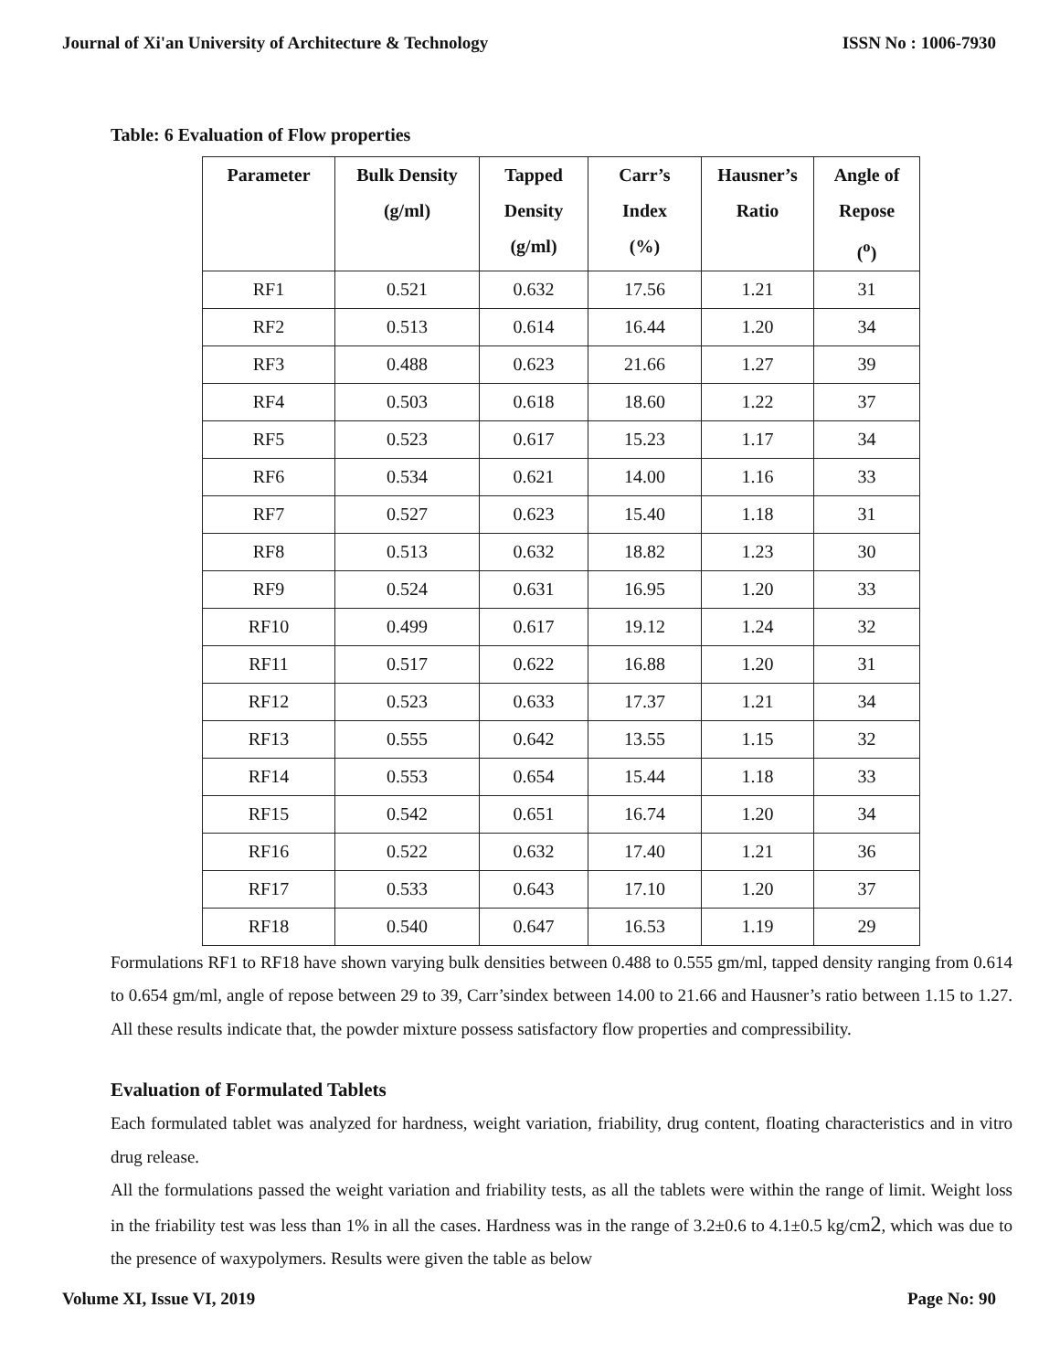Journal of Xi'an University of Architecture & Technology ISSN No : 1006-7930
Table: 6 Evaluation of Flow properties
| Parameter | Bulk Density (g/ml) | Tapped Density (g/ml) | Carr’s Index (%) | Hausner’s Ratio | Angle of Repose (<sup>o</sup>) |
| --- | --- | --- | --- | --- | --- |
| RF1 | 0.521 | 0.632 | 17.56 | 1.21 | 31 |
| RF2 | 0.513 | 0.614 | 16.44 | 1.20 | 34 |
| RF3 | 0.488 | 0.623 | 21.66 | 1.27 | 39 |
| RF4 | 0.503 | 0.618 | 18.60 | 1.22 | 37 |
| RF5 | 0.523 | 0.617 | 15.23 | 1.17 | 34 |
| RF6 | 0.534 | 0.621 | 14.00 | 1.16 | 33 |
| RF7 | 0.527 | 0.623 | 15.40 | 1.18 | 31 |
| RF8 | 0.513 | 0.632 | 18.82 | 1.23 | 30 |
| RF9 | 0.524 | 0.631 | 16.95 | 1.20 | 33 |
| RF10 | 0.499 | 0.617 | 19.12 | 1.24 | 32 |
| RF11 | 0.517 | 0.622 | 16.88 | 1.20 | 31 |
| RF12 | 0.523 | 0.633 | 17.37 | 1.21 | 34 |
| RF13 | 0.555 | 0.642 | 13.55 | 1.15 | 32 |
| RF14 | 0.553 | 0.654 | 15.44 | 1.18 | 33 |
| RF15 | 0.542 | 0.651 | 16.74 | 1.20 | 34 |
| RF16 | 0.522 | 0.632 | 17.40 | 1.21 | 36 |
| RF17 | 0.533 | 0.643 | 17.10 | 1.20 | 37 |
| RF18 | 0.540 | 0.647 | 16.53 | 1.19 | 29 |
Formulations RF1 to RF18 have shown varying bulk densities between 0.488 to 0.555 gm/ml, tapped density ranging from 0.614 to 0.654 gm/ml, angle of repose between 29 to 39, Carr’sindex between 14.00 to 21.66 and Hausner’s ratio between 1.15 to 1.27. All these results indicate that, the powder mixture possess satisfactory flow properties and compressibility.
Evaluation of Formulated Tablets
Each formulated tablet was analyzed for hardness, weight variation, friability, drug content, floating characteristics and in vitro drug release.
All the formulations passed the weight variation and friability tests, as all the tablets were within the range of limit. Weight loss in the friability test was less than 1% in all the cases. Hardness was in the range of 3.2±0.6 to 4.1±0.5 kg/cm2, which was due to the presence of waxypolymers. Results were given the table as below
Volume XI, Issue VI, 2019 Page No: 90